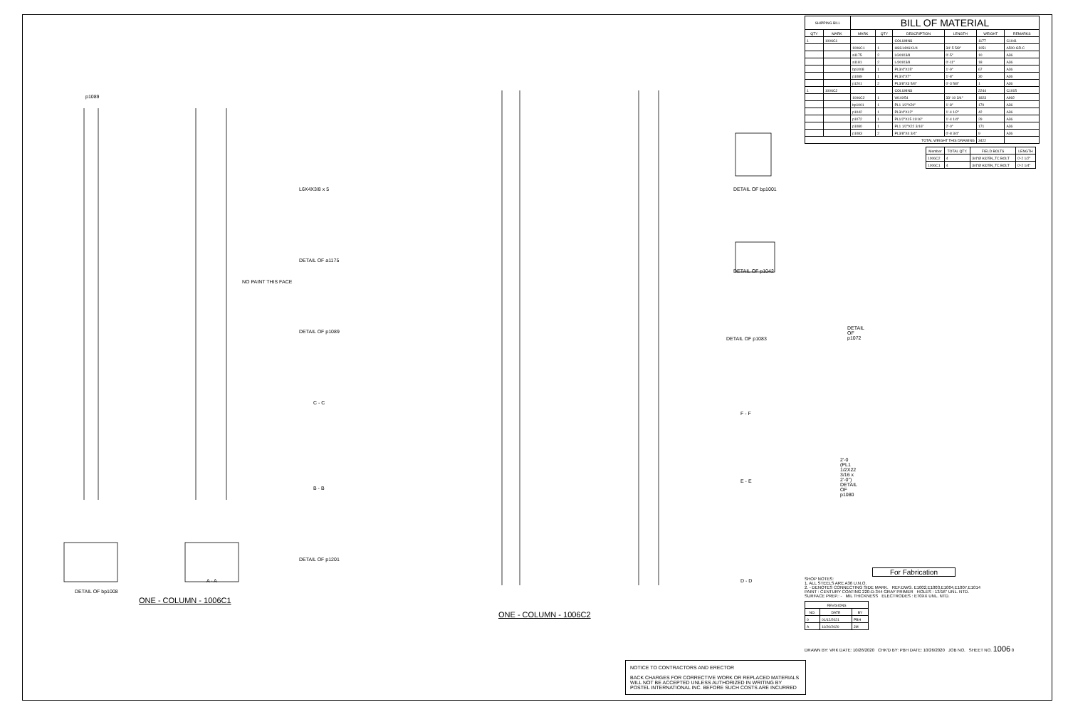p1089
NO PAINT THIS FACE
L6X4X3/8 x 5
DETAIL OF a1175
DETAIL OF p1089
C - C
B - B
DETAIL OF p1201
DETAIL OF bp1008
A - A
ONE - COLUMN - 1006C1
ONE - COLUMN - 1006C2
DETAIL OF bp1001
DETAIL OF p1042
DETAIL OF p1083
DETAIL OF p1072
F - F
E - E
D - D
2'-0 (PL1 1/2X22 3/16 x 2'-0")
DETAIL OF p1080
NOTICE TO CONTRACTORS AND ERECTOR
BACK CHARGES FOR CORRECTIVE WORK OR REPLACED MATERIALS WILL NOT BE ACCEPTED UNLESS AUTHORIZED IN WRITING BY POSTEL INTERNATIONAL INC. BEFORE SUCH COSTS ARE INCURRED
| SHIPPING BILL | | BILL OF MATERIAL | | | | | |
| --- | --- | --- | --- | --- | --- | --- | --- |
| QTY | MARK | MARK | QTY | DESCRIPTION | LENGTH | WEIGHT | REMARKS |
| 1 | 1006C1 | | | COLUMNS | | 1177 | C1041 |
| | | 1006C1 | 1 | HSS14X6X1/4 | 34'-5 5/8" | 1051 | A500-GR.C |
| | | a1175 | 2 | L6X4X3/8 | 0'-5" | 10 | A36 |
| | | a1181 | 2 | L4X4X3/8 | 0'-11" | 18 | A36 |
| | | bp1008 | 1 | PL3/4"X15" | 1'-9" | 67 | A36 |
| | | p1089 | 1 | PL3/4"X7" | 1'-8" | 30 | A36 |
| | | p1201 | 2 | PL3/8"X3 5/8" | 0'-3 5/8" | 1 | A36 |
| 1 | 1006C2 | | | COLUMNS | | 2244 | C1015 |
| | | 1006C2 | 1 | W10X54 | 33'-10 3/4" | 1823 | A992 |
| | | bp1001 | 1 | PL1 1/2"X20" | 1'-8" | 170 | A36 |
| | | p1042 | 1 | PL3/4"X12" | 1'-4 1/2" | 42 | A36 |
| | | p1072 | 1 | PL1/2"X15 11/16" | 1'-4 1/4" | 29 | A36 |
| | | p1080 | 1 | PL1 1/2"X22 3/16" | 2'-0" | 171 | A36 |
| | | p1083 | 2 | PL3/8"X4 3/4" | 0'-8 3/4" | 9 | A36 |
| TOTAL WEIGHT THIS DRAWING | | | | | | 3422 | |
| Member | TOTAL QTY. | FIELD BOLTS | LENGTH |
| --- | --- | --- | --- |
| 1006C2 | 4 | 3/4"Ø A325N_TC BOLT | 0'-2 1/2" |
| 1006C1 | 4 | 3/4"Ø A325N_TC BOLT | 0'-2 1/4" |
For Fabrication
SHOP NOTES:
1. ALL STEELS ARE A36 U.N.O.
2. - DENOTES CONNECTING SIDE MARK. REF.DWG. E1002,E1003,E1004,E1007,E1014
PAINT : CENTURY COATING 220-D-344 GRAY PRIMER HOLES : 13/16" UNL. NTD.
SURFACE PREP.: - MIL THICKNESS ELECTRODES : E70XX UNL. NTD.
| REVISIONS | | |
| --- | --- | --- |
| NO. | DATE | BY |
| 0 | 01/12/2021 | PBH |
| A | 11/20/2020 | JM |
DRAWN BY: VRK DATE: 10/26/2020 CHK'D BY: PBH DATE: 10/26/2020 JOB NO. SHEET NO. 1006 0